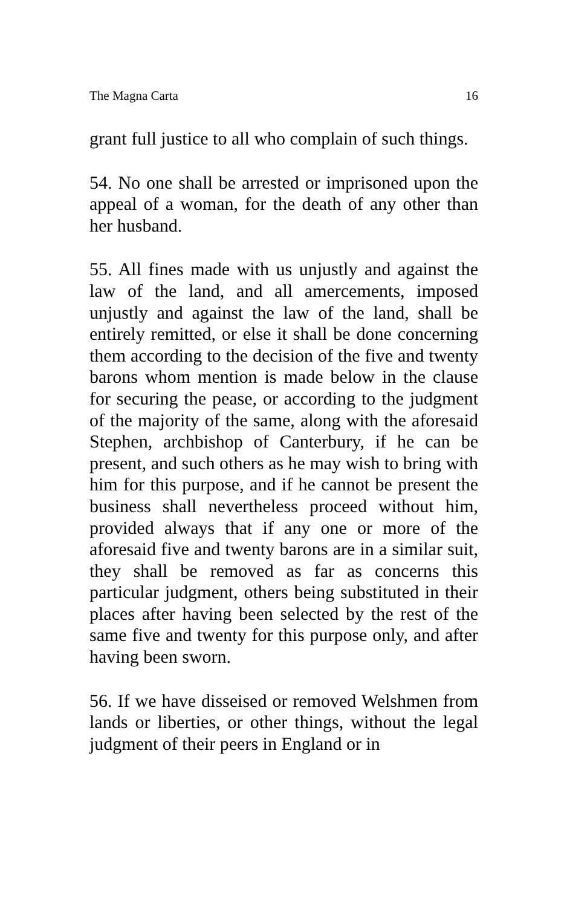The Magna Carta 16
grant full justice to all who complain of such things.
54. No one shall be arrested or imprisoned upon the appeal of a woman, for the death of any other than her husband.
55. All fines made with us unjustly and against the law of the land, and all amercements, imposed unjustly and against the law of the land, shall be entirely remitted, or else it shall be done concerning them according to the decision of the five and twenty barons whom mention is made below in the clause for securing the pease, or according to the judgment of the majority of the same, along with the aforesaid Stephen, archbishop of Canterbury, if he can be present, and such others as he may wish to bring with him for this purpose, and if he cannot be present the business shall nevertheless proceed without him, provided always that if any one or more of the aforesaid five and twenty barons are in a similar suit, they shall be removed as far as concerns this particular judgment, others being substituted in their places after having been selected by the rest of the same five and twenty for this purpose only, and after having been sworn.
56. If we have disseised or removed Welshmen from lands or liberties, or other things, without the legal judgment of their peers in England or in